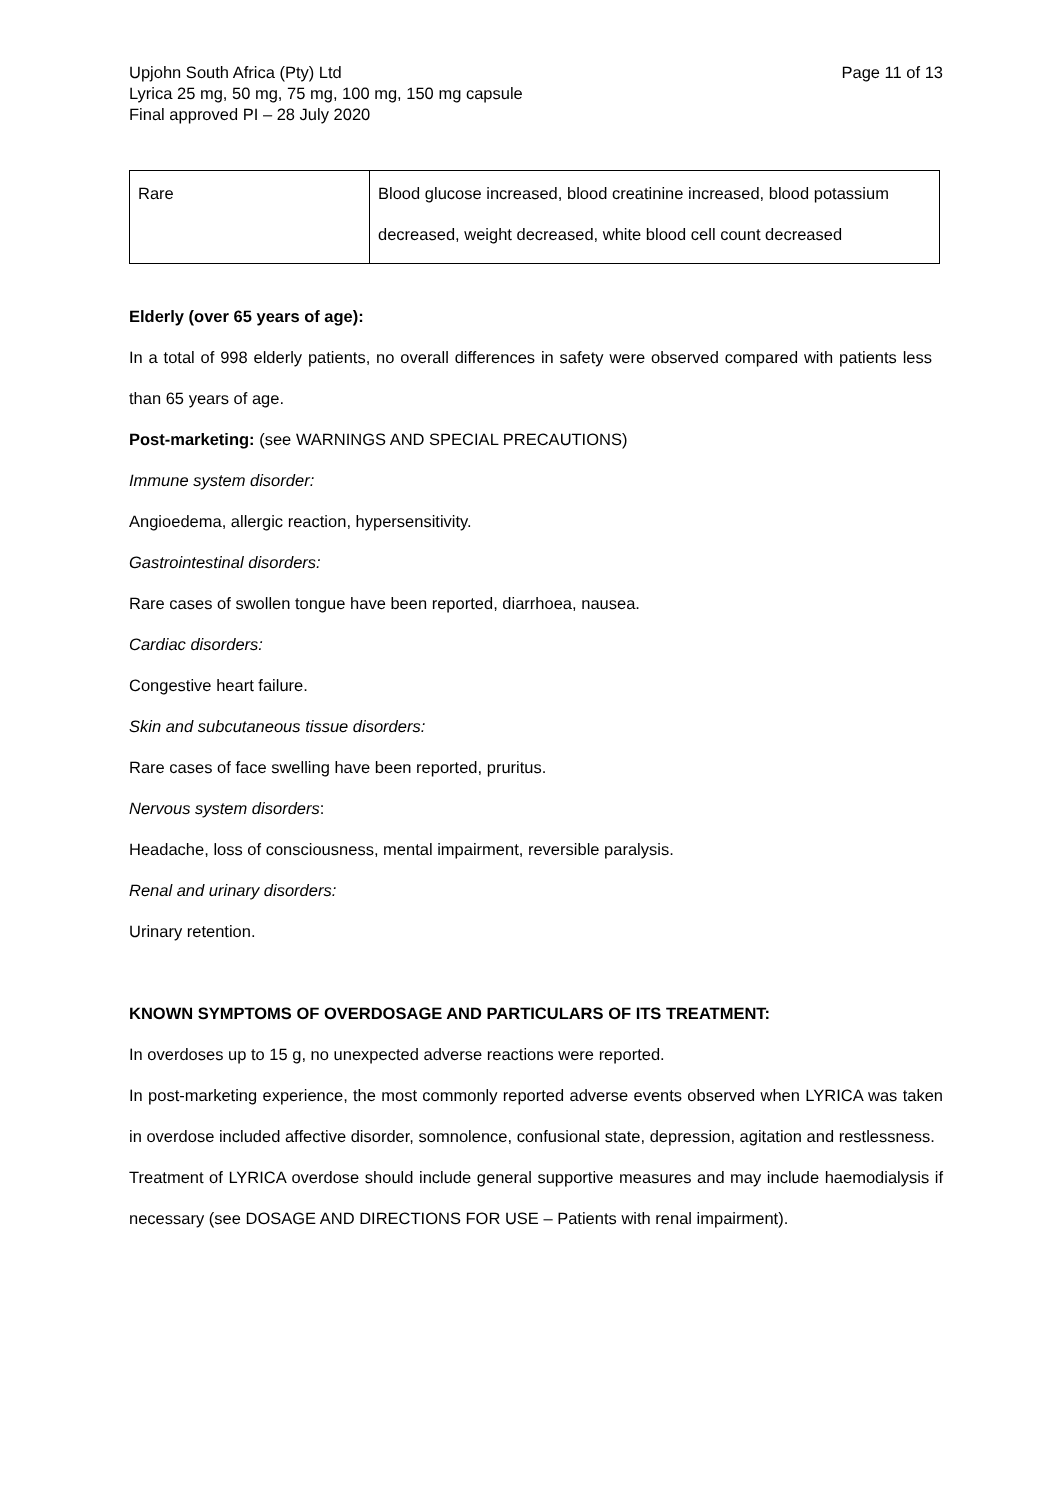Upjohn South Africa (Pty) Ltd
Lyrica 25 mg, 50 mg, 75 mg, 100 mg, 150 mg capsule
Final approved PI – 28 July 2020
Page 11 of 13
| Rare | Blood glucose increased, blood creatinine increased, blood potassium decreased, weight decreased, white blood cell count decreased |
Elderly (over 65 years of age):
In a total of 998 elderly patients, no overall differences in safety were observed compared with patients less than 65 years of age.
Post-marketing: (see WARNINGS AND SPECIAL PRECAUTIONS)
Immune system disorder:
Angioedema, allergic reaction, hypersensitivity.
Gastrointestinal disorders:
Rare cases of swollen tongue have been reported, diarrhoea, nausea.
Cardiac disorders:
Congestive heart failure.
Skin and subcutaneous tissue disorders:
Rare cases of face swelling have been reported, pruritus.
Nervous system disorders:
Headache, loss of consciousness, mental impairment, reversible paralysis.
Renal and urinary disorders:
Urinary retention.
KNOWN SYMPTOMS OF OVERDOSAGE AND PARTICULARS OF ITS TREATMENT:
In overdoses up to 15 g, no unexpected adverse reactions were reported.
In post-marketing experience, the most commonly reported adverse events observed when LYRICA was taken in overdose included affective disorder, somnolence, confusional state, depression, agitation and restlessness.
Treatment of LYRICA overdose should include general supportive measures and may include haemodialysis if necessary (see DOSAGE AND DIRECTIONS FOR USE – Patients with renal impairment).